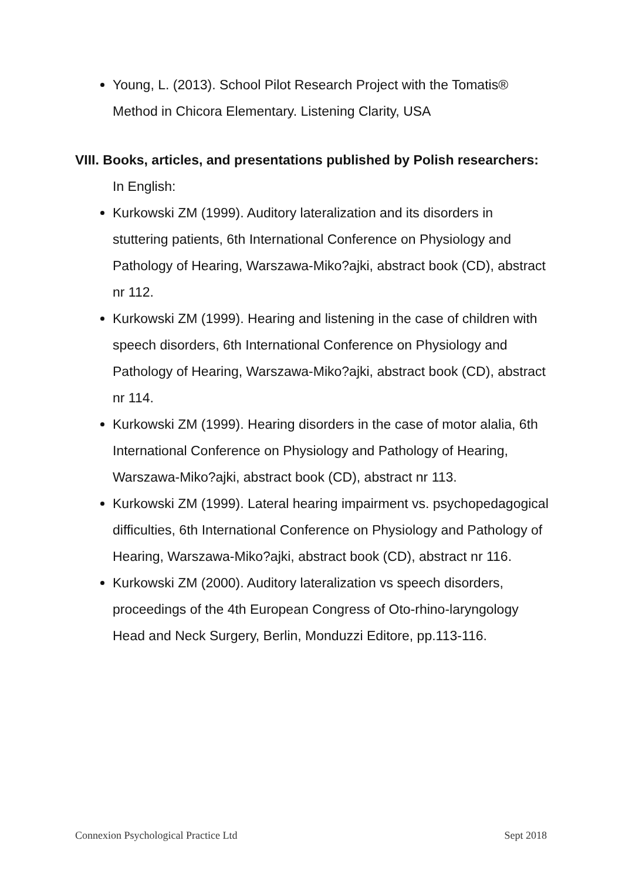Young, L. (2013). School Pilot Research Project with the Tomatis® Method in Chicora Elementary. Listening Clarity, USA
VIII. Books, articles, and presentations published by Polish researchers:
In English:
Kurkowski ZM (1999). Auditory lateralization and its disorders in stuttering patients, 6th International Conference on Physiology and Pathology of Hearing, Warszawa-Miko?ajki, abstract book (CD), abstract nr 112.
Kurkowski ZM (1999). Hearing and listening in the case of children with speech disorders, 6th International Conference on Physiology and Pathology of Hearing, Warszawa-Miko?ajki, abstract book (CD), abstract nr 114.
Kurkowski ZM (1999). Hearing disorders in the case of motor alalia, 6th International Conference on Physiology and Pathology of Hearing, Warszawa-Miko?ajki, abstract book (CD), abstract nr 113.
Kurkowski ZM (1999). Lateral hearing impairment vs. psychopedagogical difficulties, 6th International Conference on Physiology and Pathology of Hearing, Warszawa-Miko?ajki, abstract book (CD), abstract nr 116.
Kurkowski ZM (2000). Auditory lateralization vs speech disorders, proceedings of the 4th European Congress of Oto-rhino-laryngology Head and Neck Surgery, Berlin, Monduzzi Editore, pp.113-116.
Connexion Psychological Practice Ltd Sept 2018